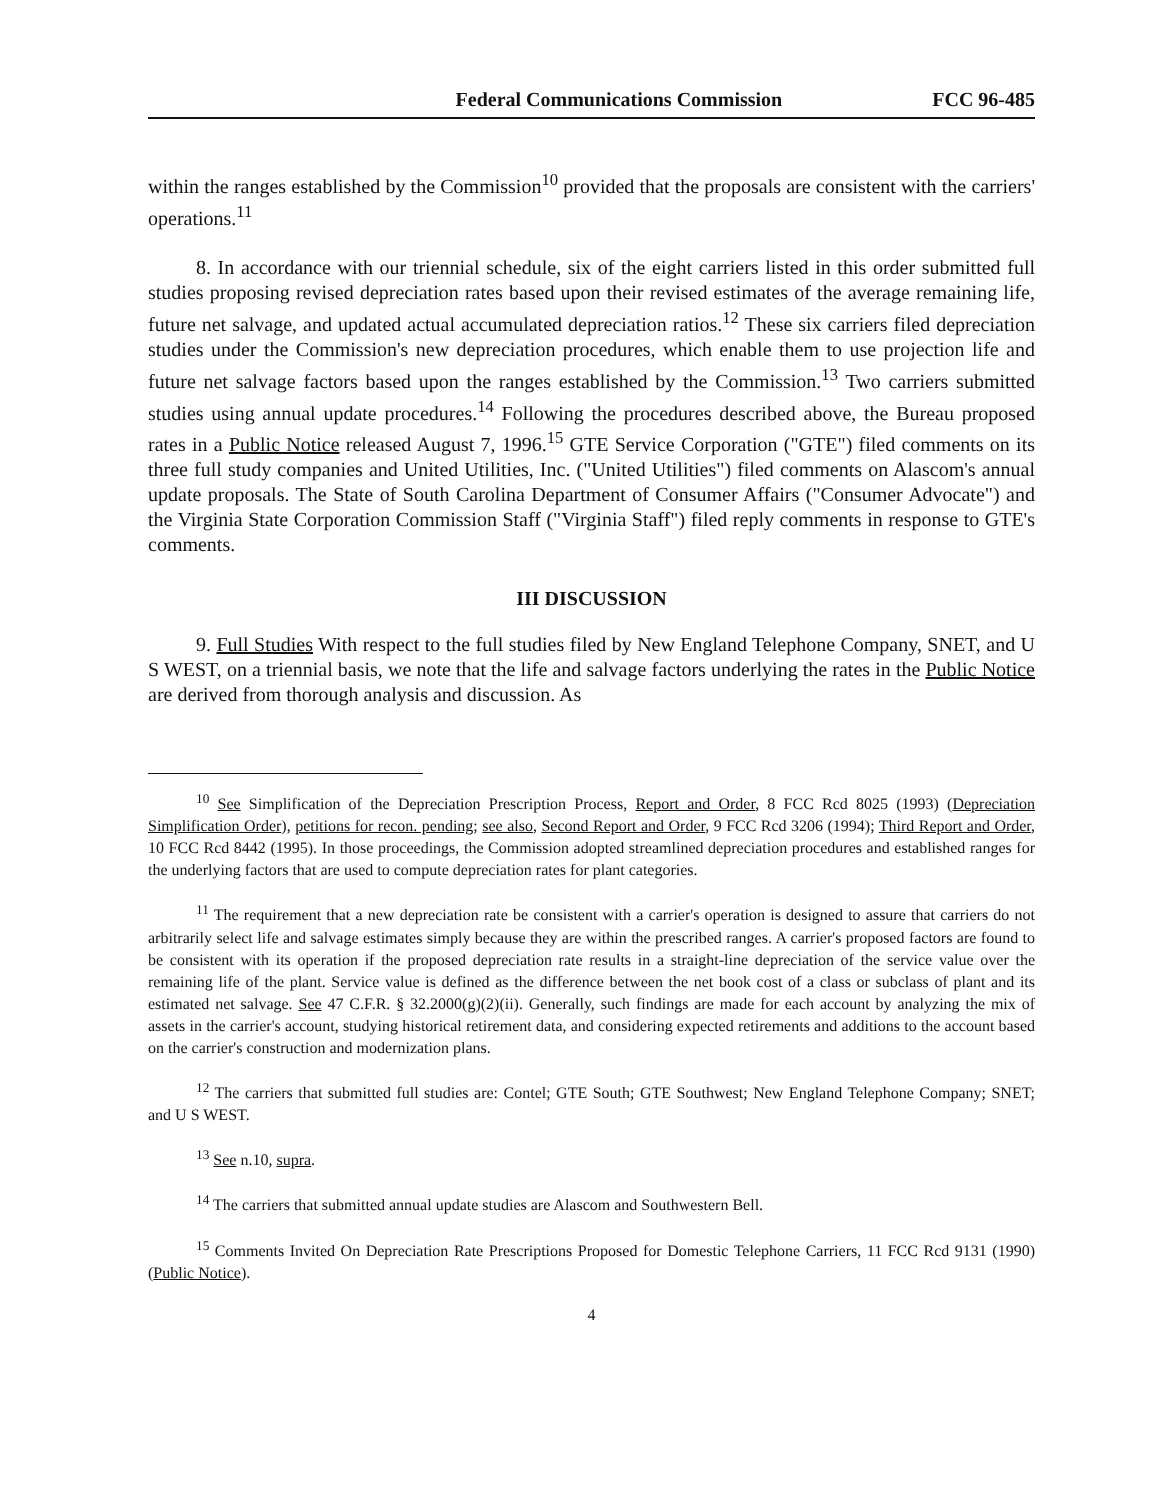Federal Communications Commission FCC 96-485
within the ranges established by the Commission<sup>10</sup> provided that the proposals are consistent with the carriers' operations.<sup>11</sup>
8. In accordance with our triennial schedule, six of the eight carriers listed in this order submitted full studies proposing revised depreciation rates based upon their revised estimates of the average remaining life, future net salvage, and updated actual accumulated depreciation ratios.<sup>12</sup> These six carriers filed depreciation studies under the Commission's new depreciation procedures, which enable them to use projection life and future net salvage factors based upon the ranges established by the Commission.<sup>13</sup> Two carriers submitted studies using annual update procedures.<sup>14</sup> Following the procedures described above, the Bureau proposed rates in a Public Notice released August 7, 1996.<sup>15</sup> GTE Service Corporation ("GTE") filed comments on its three full study companies and United Utilities, Inc. ("United Utilities") filed comments on Alascom's annual update proposals. The State of South Carolina Department of Consumer Affairs ("Consumer Advocate") and the Virginia State Corporation Commission Staff ("Virginia Staff") filed reply comments in response to GTE's comments.
III DISCUSSION
9. Full Studies With respect to the full studies filed by New England Telephone Company, SNET, and U S WEST, on a triennial basis, we note that the life and salvage factors underlying the rates in the Public Notice are derived from thorough analysis and discussion. As
<sup>10</sup> See Simplification of the Depreciation Prescription Process, Report and Order, 8 FCC Rcd 8025 (1993) (Depreciation Simplification Order), petitions for recon. pending; see also, Second Report and Order, 9 FCC Rcd 3206 (1994); Third Report and Order, 10 FCC Rcd 8442 (1995). In those proceedings, the Commission adopted streamlined depreciation procedures and established ranges for the underlying factors that are used to compute depreciation rates for plant categories.
<sup>11</sup> The requirement that a new depreciation rate be consistent with a carrier's operation is designed to assure that carriers do not arbitrarily select life and salvage estimates simply because they are within the prescribed ranges. A carrier's proposed factors are found to be consistent with its operation if the proposed depreciation rate results in a straight-line depreciation of the service value over the remaining life of the plant. Service value is defined as the difference between the net book cost of a class or subclass of plant and its estimated net salvage. See 47 C.F.R. § 32.2000(g)(2)(ii). Generally, such findings are made for each account by analyzing the mix of assets in the carrier's account, studying historical retirement data, and considering expected retirements and additions to the account based on the carrier's construction and modernization plans.
<sup>12</sup> The carriers that submitted full studies are: Contel; GTE South; GTE Southwest; New England Telephone Company; SNET; and U S WEST.
<sup>13</sup> See n.10, supra.
<sup>14</sup> The carriers that submitted annual update studies are Alascom and Southwestern Bell.
<sup>15</sup> Comments Invited On Depreciation Rate Prescriptions Proposed for Domestic Telephone Carriers, 11 FCC Rcd 9131 (1990) (Public Notice).
4